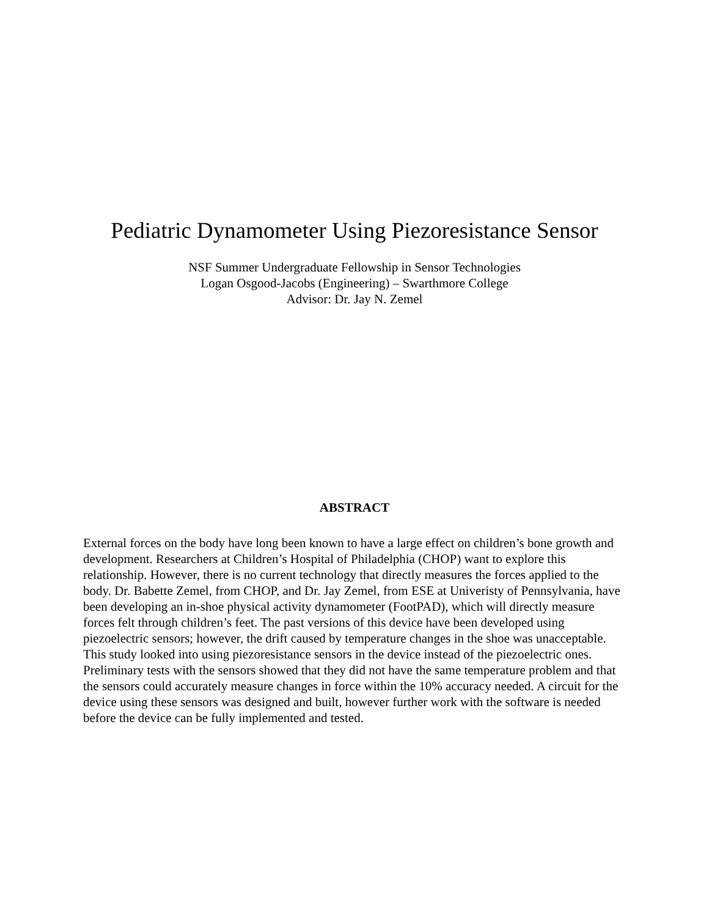Pediatric Dynamometer Using Piezoresistance Sensor
NSF Summer Undergraduate Fellowship in Sensor Technologies
Logan Osgood-Jacobs (Engineering) – Swarthmore College
Advisor: Dr. Jay N. Zemel
ABSTRACT
External forces on the body have long been known to have a large effect on children’s bone growth and development. Researchers at Children’s Hospital of Philadelphia (CHOP) want to explore this relationship. However, there is no current technology that directly measures the forces applied to the body. Dr. Babette Zemel, from CHOP, and Dr. Jay Zemel, from ESE at Univeristy of Pennsylvania, have been developing an in-shoe physical activity dynamometer (FootPAD), which will directly measure forces felt through children’s feet. The past versions of this device have been developed using piezoelectric sensors; however, the drift caused by temperature changes in the shoe was unacceptable. This study looked into using piezoresistance sensors in the device instead of the piezoelectric ones. Preliminary tests with the sensors showed that they did not have the same temperature problem and that the sensors could accurately measure changes in force within the 10% accuracy needed. A circuit for the device using these sensors was designed and built, however further work with the software is needed before the device can be fully implemented and tested.